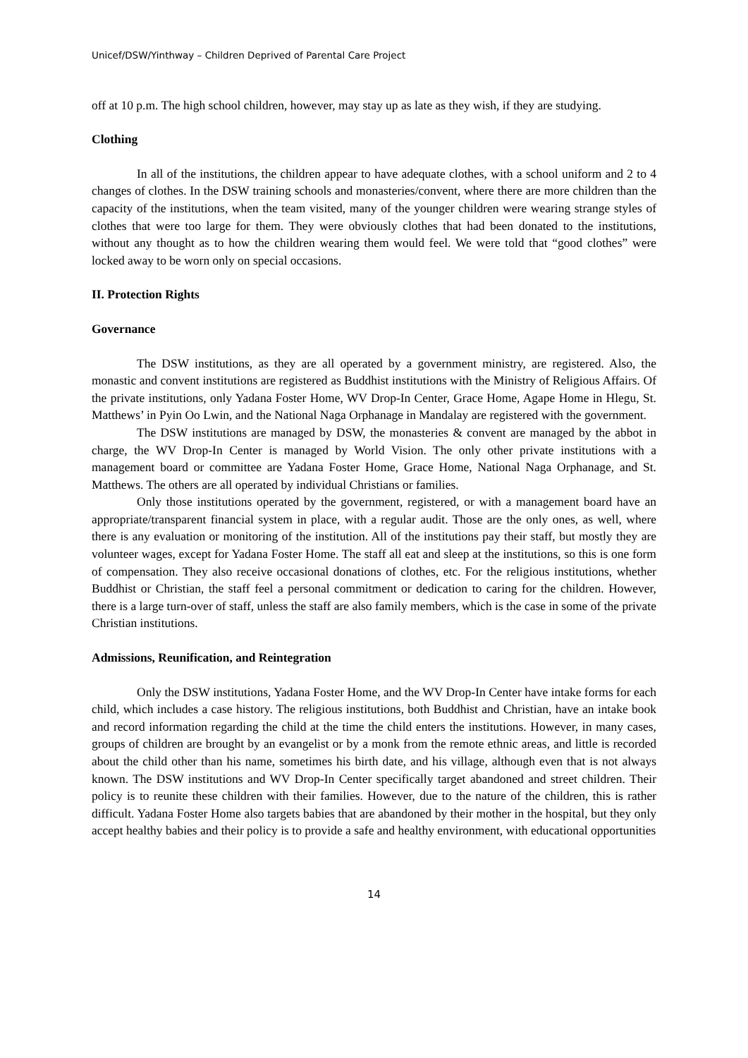Unicef/DSW/Yinthway – Children Deprived of Parental Care Project
off at 10 p.m. The high school children, however, may stay up as late as they wish, if they are studying.
Clothing
In all of the institutions, the children appear to have adequate clothes, with a school uniform and 2 to 4 changes of clothes. In the DSW training schools and monasteries/convent, where there are more children than the capacity of the institutions, when the team visited, many of the younger children were wearing strange styles of clothes that were too large for them. They were obviously clothes that had been donated to the institutions, without any thought as to how the children wearing them would feel. We were told that “good clothes” were locked away to be worn only on special occasions.
II. Protection Rights
Governance
The DSW institutions, as they are all operated by a government ministry, are registered. Also, the monastic and convent institutions are registered as Buddhist institutions with the Ministry of Religious Affairs. Of the private institutions, only Yadana Foster Home, WV Drop-In Center, Grace Home, Agape Home in Hlegu, St. Matthews’ in Pyin Oo Lwin, and the National Naga Orphanage in Mandalay are registered with the government.
The DSW institutions are managed by DSW, the monasteries & convent are managed by the abbot in charge, the WV Drop-In Center is managed by World Vision. The only other private institutions with a management board or committee are Yadana Foster Home, Grace Home, National Naga Orphanage, and St. Matthews. The others are all operated by individual Christians or families.
Only those institutions operated by the government, registered, or with a management board have an appropriate/transparent financial system in place, with a regular audit. Those are the only ones, as well, where there is any evaluation or monitoring of the institution. All of the institutions pay their staff, but mostly they are volunteer wages, except for Yadana Foster Home. The staff all eat and sleep at the institutions, so this is one form of compensation. They also receive occasional donations of clothes, etc. For the religious institutions, whether Buddhist or Christian, the staff feel a personal commitment or dedication to caring for the children. However, there is a large turn-over of staff, unless the staff are also family members, which is the case in some of the private Christian institutions.
Admissions, Reunification, and Reintegration
Only the DSW institutions, Yadana Foster Home, and the WV Drop-In Center have intake forms for each child, which includes a case history. The religious institutions, both Buddhist and Christian, have an intake book and record information regarding the child at the time the child enters the institutions. However, in many cases, groups of children are brought by an evangelist or by a monk from the remote ethnic areas, and little is recorded about the child other than his name, sometimes his birth date, and his village, although even that is not always known. The DSW institutions and WV Drop-In Center specifically target abandoned and street children. Their policy is to reunite these children with their families. However, due to the nature of the children, this is rather difficult. Yadana Foster Home also targets babies that are abandoned by their mother in the hospital, but they only accept healthy babies and their policy is to provide a safe and healthy environment, with educational opportunities
14